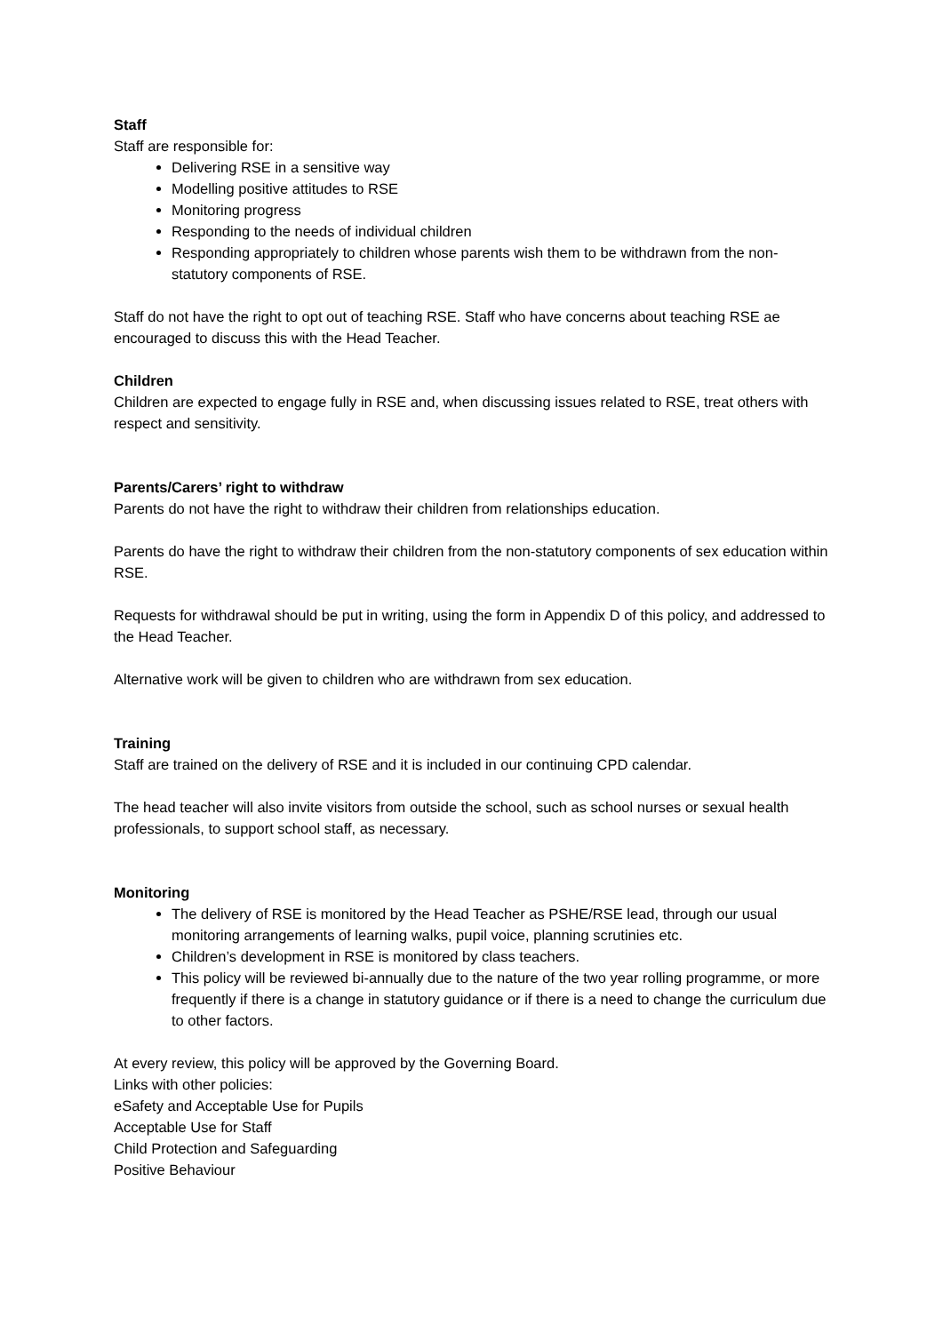Staff
Staff are responsible for:
Delivering RSE in a sensitive way
Modelling positive attitudes to RSE
Monitoring progress
Responding to the needs of individual children
Responding appropriately to children whose parents wish them to be withdrawn from the non-statutory components of RSE.
Staff do not have the right to opt out of teaching RSE. Staff who have concerns about teaching RSE ae encouraged to discuss this with the Head Teacher.
Children
Children are expected to engage fully in RSE and, when discussing issues related to RSE, treat others with respect and sensitivity.
Parents/Carers’ right to withdraw
Parents do not have the right to withdraw their children from relationships education.
Parents do have the right to withdraw their children from the non-statutory components of sex education within RSE.
Requests for withdrawal should be put in writing, using the form in Appendix D of this policy, and addressed to the Head Teacher.
Alternative work will be given to children who are withdrawn from sex education.
Training
Staff are trained on the delivery of RSE and it is included in our continuing CPD calendar.
The head teacher will also invite visitors from outside the school, such as school nurses or sexual health professionals, to support school staff, as necessary.
Monitoring
The delivery of RSE is monitored by the Head Teacher as PSHE/RSE lead, through our usual monitoring arrangements of learning walks, pupil voice, planning scrutinies etc.
Children’s development in RSE is monitored by class teachers.
This policy will be reviewed bi-annually due to the nature of the two year rolling programme, or more frequently if there is a change in statutory guidance or if there is a need to change the curriculum due to other factors.
At every review, this policy will be approved by the Governing Board.
Links with other policies:
eSafety and Acceptable Use for Pupils
Acceptable Use for Staff
Child Protection and Safeguarding
Positive Behaviour